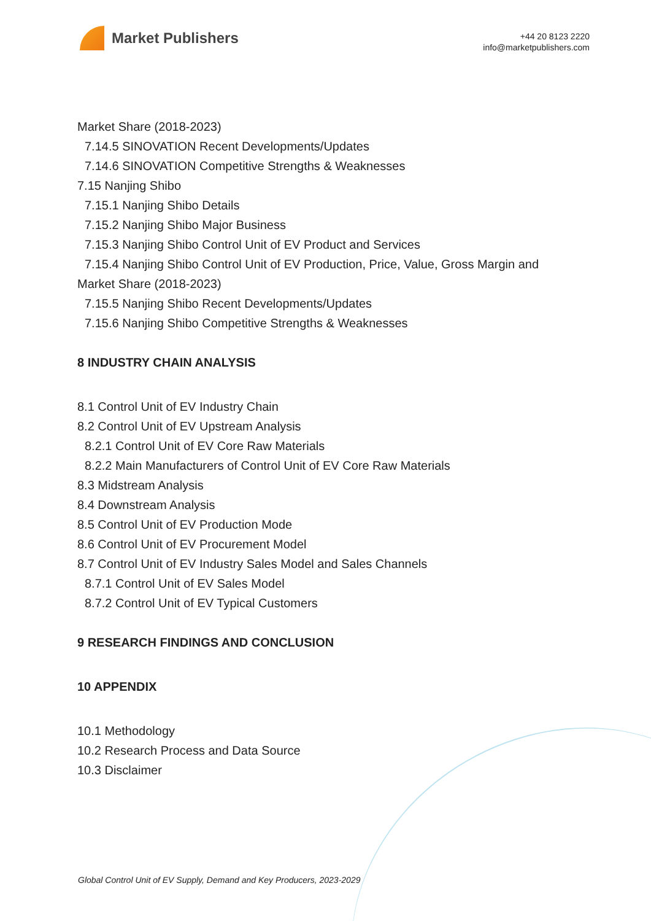Market Publishers
+44 20 8123 2220
info@marketpublishers.com
Market Share (2018-2023)
7.14.5 SINOVATION Recent Developments/Updates
7.14.6 SINOVATION Competitive Strengths & Weaknesses
7.15 Nanjing Shibo
7.15.1 Nanjing Shibo Details
7.15.2 Nanjing Shibo Major Business
7.15.3 Nanjing Shibo Control Unit of EV Product and Services
7.15.4 Nanjing Shibo Control Unit of EV Production, Price, Value, Gross Margin and
Market Share (2018-2023)
7.15.5 Nanjing Shibo Recent Developments/Updates
7.15.6 Nanjing Shibo Competitive Strengths & Weaknesses
8 INDUSTRY CHAIN ANALYSIS
8.1 Control Unit of EV Industry Chain
8.2 Control Unit of EV Upstream Analysis
8.2.1 Control Unit of EV Core Raw Materials
8.2.2 Main Manufacturers of Control Unit of EV Core Raw Materials
8.3 Midstream Analysis
8.4 Downstream Analysis
8.5 Control Unit of EV Production Mode
8.6 Control Unit of EV Procurement Model
8.7 Control Unit of EV Industry Sales Model and Sales Channels
8.7.1 Control Unit of EV Sales Model
8.7.2 Control Unit of EV Typical Customers
9 RESEARCH FINDINGS AND CONCLUSION
10 APPENDIX
10.1 Methodology
10.2 Research Process and Data Source
10.3 Disclaimer
Global Control Unit of EV Supply, Demand and Key Producers, 2023-2029